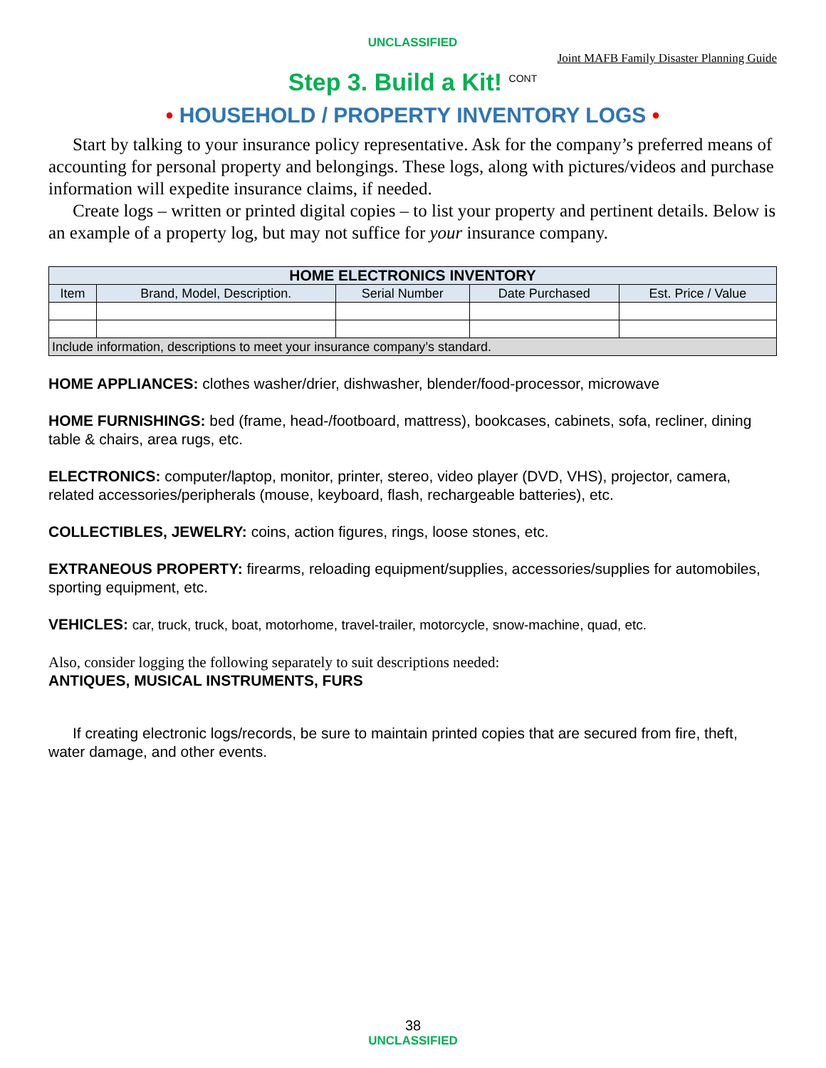UNCLASSIFIED
Joint MAFB Family Disaster Planning Guide
Step 3. Build a Kit! <sup>CONT</sup>
• HOUSEHOLD / PROPERTY INVENTORY LOGS •
Start by talking to your insurance policy representative. Ask for the company’s preferred means of accounting for personal property and belongings. These logs, along with pictures/videos and purchase information will expedite insurance claims, if needed.
Create logs – written or printed digital copies – to list your property and pertinent details. Below is an example of a property log, but may not suffice for your insurance company.
| HOME ELECTRONICS INVENTORY | | | | |
| --- | --- | --- | --- | --- |
| Item | Brand, Model, Description. | Serial Number | Date Purchased | Est. Price / Value |
| Include information, descriptions to meet your insurance company’s standard. | | | | |
HOME APPLIANCES: clothes washer/drier, dishwasher, blender/food-processor, microwave
HOME FURNISHINGS: bed (frame, head-/footboard, mattress), bookcases, cabinets, sofa, recliner, dining table & chairs, area rugs, etc.
ELECTRONICS: computer/laptop, monitor, printer, stereo, video player (DVD, VHS), projector, camera, related accessories/peripherals (mouse, keyboard, flash, rechargeable batteries), etc.
COLLECTIBLES, JEWELRY: coins, action figures, rings, loose stones, etc.
EXTRANEOUS PROPERTY: firearms, reloading equipment/supplies, accessories/supplies for automobiles, sporting equipment, etc.
VEHICLES: car, truck, truck, boat, motorhome, travel-trailer, motorcycle, snow-machine, quad, etc.
Also, consider logging the following separately to suit descriptions needed:
ANTIQUES, MUSICAL INSTRUMENTS, FURS
If creating electronic logs/records, be sure to maintain printed copies that are secured from fire, theft, water damage, and other events.
38
UNCLASSIFIED